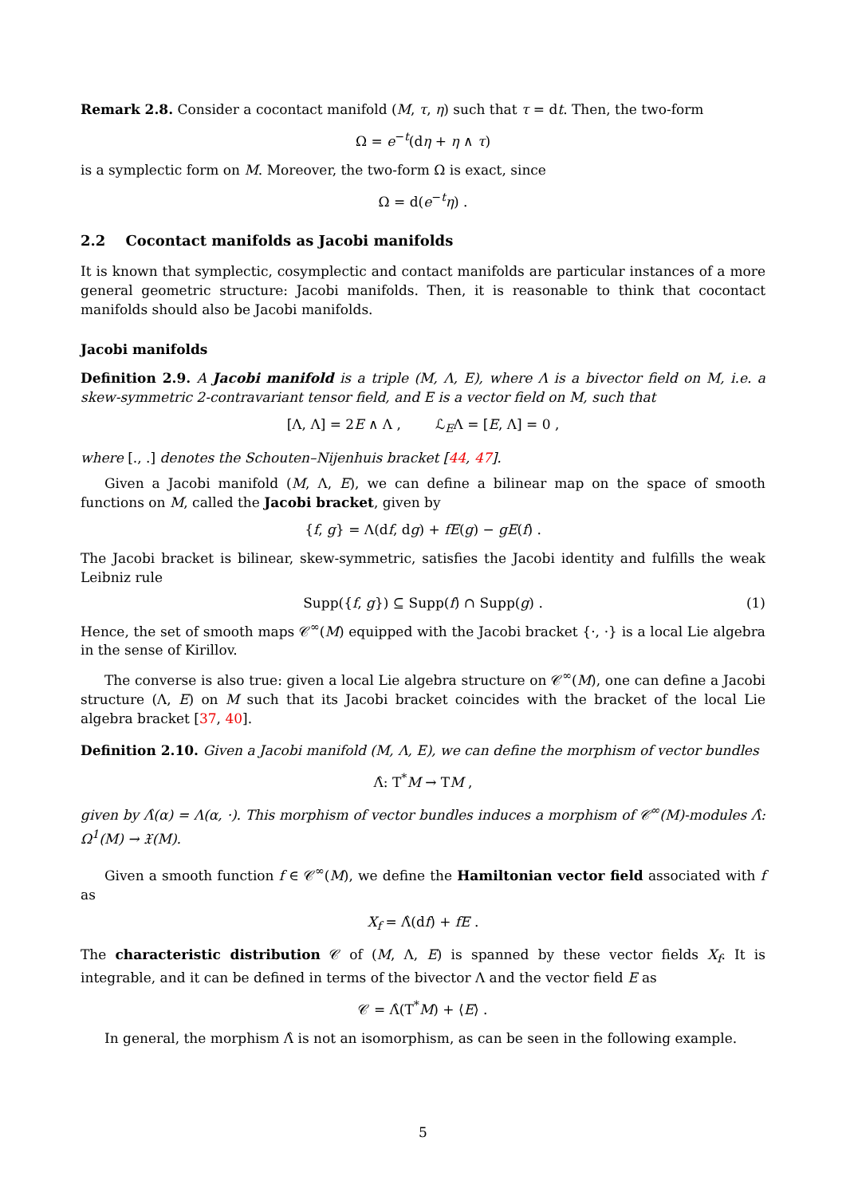Remark 2.8. Consider a cocontact manifold (M, τ, η) such that τ = dt. Then, the two-form
Ω = e<sup>−t</sup>(dη + η ∧ τ)
is a symplectic form on M. Moreover, the two-form Ω is exact, since
Ω = d(e<sup>−t</sup>η) .
2.2 Cocontact manifolds as Jacobi manifolds
It is known that symplectic, cosymplectic and contact manifolds are particular instances of a more general geometric structure: Jacobi manifolds. Then, it is reasonable to think that cocontact manifolds should also be Jacobi manifolds.
Jacobi manifolds
Definition 2.9. A Jacobi manifold is a triple (M, Λ, E), where Λ is a bivector field on M, i.e. a skew-symmetric 2-contravariant tensor field, and E is a vector field on M, such that
[Λ, Λ] = 2E ∧ Λ , ℒ<sub>E</sub>Λ = [E, Λ] = 0 ,
where [., .] denotes the Schouten–Nijenhuis bracket [44, 47].
Given a Jacobi manifold (M, Λ, E), we can define a bilinear map on the space of smooth functions on M, called the Jacobi bracket, given by
{f, g} = Λ(df, dg) + fE(g) − gE(f) .
The Jacobi bracket is bilinear, skew-symmetric, satisfies the Jacobi identity and fulfills the weak Leibniz rule
Supp({f, g}) ⊆ Supp(f) ∩ Supp(g) . (1)
Hence, the set of smooth maps 𝒞<sup>∞</sup>(M) equipped with the Jacobi bracket {·, ·} is a local Lie algebra in the sense of Kirillov.
The converse is also true: given a local Lie algebra structure on 𝒞<sup>∞</sup>(M), one can define a Jacobi structure (Λ, E) on M such that its Jacobi bracket coincides with the bracket of the local Lie algebra bracket [37, 40].
Definition 2.10. Given a Jacobi manifold (M, Λ, E), we can define the morphism of vector bundles
Λ̂: T<sup>*</sup>M → TM ,
given by Λ̂(α) = Λ(α, ·). This morphism of vector bundles induces a morphism of 𝒞<sup>∞</sup>(M)-modules Λ̂: Ω<sup>1</sup>(M) → 𝔛(M).
Given a smooth function f ∈ 𝒞<sup>∞</sup>(M), we define the Hamiltonian vector field associated with f as
X<sub>f</sub> = Λ̂(df) + fE .
The characteristic distribution 𝒞 of (M, Λ, E) is spanned by these vector fields X<sub>f</sub>. It is integrable, and it can be defined in terms of the bivector Λ and the vector field E as
𝒞 = Λ̂(T<sup>*</sup>M) + ⟨E⟩ .
In general, the morphism Λ̂ is not an isomorphism, as can be seen in the following example.
5